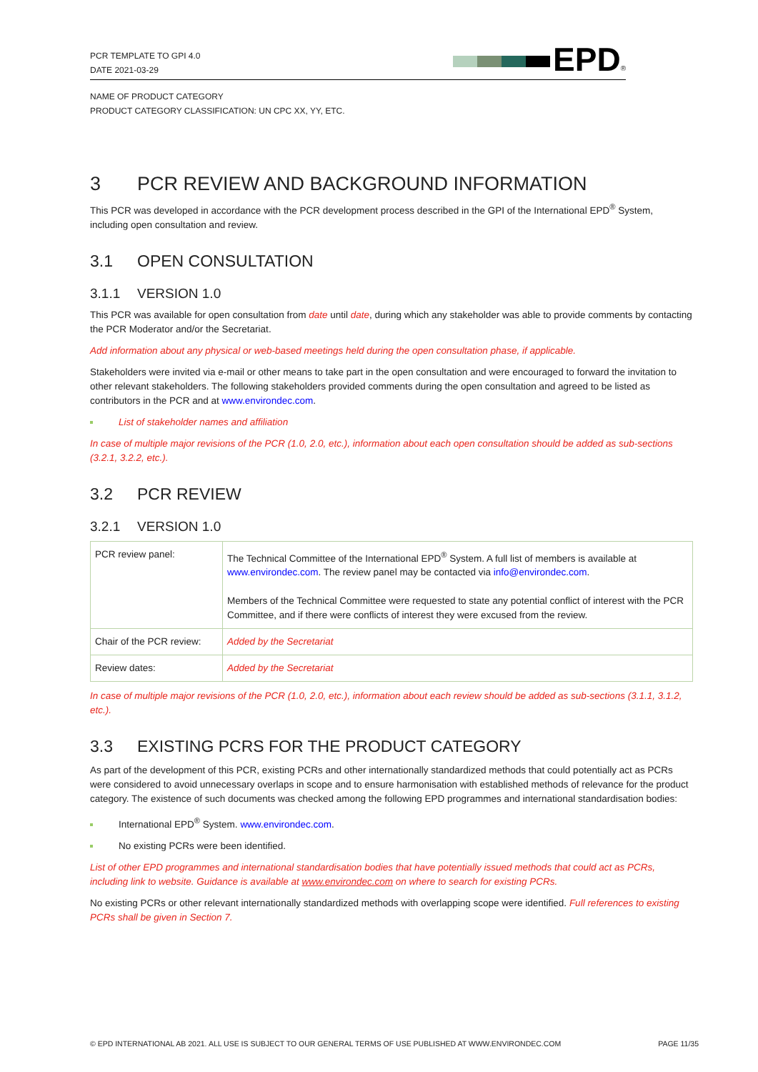PCR TEMPLATE TO GPI 4.0
DATE 2021-03-29
EPD<sup>®</sup>
NAME OF PRODUCT CATEGORY
PRODUCT CATEGORY CLASSIFICATION: UN CPC XX, YY, ETC.
3 PCR REVIEW AND BACKGROUND INFORMATION
This PCR was developed in accordance with the PCR development process described in the GPI of the International EPD<sup>®</sup> System, including open consultation and review.
3.1 OPEN CONSULTATION
3.1.1 VERSION 1.0
This PCR was available for open consultation from date until date, during which any stakeholder was able to provide comments by contacting the PCR Moderator and/or the Secretariat.
Add information about any physical or web-based meetings held during the open consultation phase, if applicable.
Stakeholders were invited via e-mail or other means to take part in the open consultation and were encouraged to forward the invitation to other relevant stakeholders. The following stakeholders provided comments during the open consultation and agreed to be listed as contributors in the PCR and at www.environdec.com.
List of stakeholder names and affiliation
In case of multiple major revisions of the PCR (1.0, 2.0, etc.), information about each open consultation should be added as sub-sections (3.2.1, 3.2.2, etc.).
3.2 PCR REVIEW
3.2.1 VERSION 1.0
| PCR review panel: | The Technical Committee of the International EPD<sup>®</sup> System. A full list of members is available at www.environdec.com . The review panel may be contacted via info@environdec.com . Members of the Technical Committee were requested to state any potential conflict of interest with the PCR Committee, and if there were conflicts of interest they were excused from the review. |
| Chair of the PCR review: | Added by the Secretariat |
| Review dates: | Added by the Secretariat |
In case of multiple major revisions of the PCR (1.0, 2.0, etc.), information about each review should be added as sub-sections (3.1.1, 3.1.2, etc.).
3.3 EXISTING PCRS FOR THE PRODUCT CATEGORY
As part of the development of this PCR, existing PCRs and other internationally standardized methods that could potentially act as PCRs were considered to avoid unnecessary overlaps in scope and to ensure harmonisation with established methods of relevance for the product category. The existence of such documents was checked among the following EPD programmes and international standardisation bodies:
International EPD<sup>®</sup> System. www.environdec.com.
No existing PCRs were been identified.
List of other EPD programmes and international standardisation bodies that have potentially issued methods that could act as PCRs, including link to website. Guidance is available at www.environdec.com on where to search for existing PCRs.
No existing PCRs or other relevant internationally standardized methods with overlapping scope were identified. Full references to existing PCRs shall be given in Section 7.
© EPD INTERNATIONAL AB 2021. ALL USE IS SUBJECT TO OUR GENERAL TERMS OF USE PUBLISHED AT WWW.ENVIRONDEC.COM PAGE 11/35